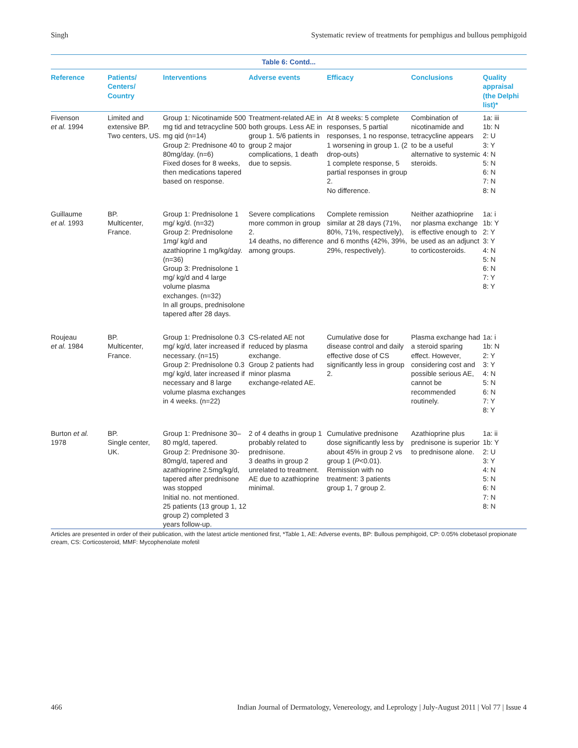Singh Systematic review of treatments for pemphigus and bullous pemphigoid
Table 6: Contd...
| Reference | Patients/ Centers/ Country | Interventions | Adverse events | Efficacy | Conclusions | Quality appraisal (the Delphi list)* |
| --- | --- | --- | --- | --- | --- | --- |
| Fivenson et al. 1994 | Limited and extensive BP. Two centers, US. | Group 1: Nicotinamide 500 mg tid and tetracycline 500 mg qid (n=14) Group 2: Prednisone 40 to 80mg/day. (n=6) Fixed doses for 8 weeks, then medications tapered based on response. | Treatment-related AE in both groups. Less AE in group 1. 5/6 patients in group 2 major complications, 1 death due to sepsis. | At 8 weeks: 5 complete responses, 5 partial responses, 1 no response, 1 worsening in group 1. (2 drop-outs) 1 complete response, 5 partial responses in group 2. No difference. | Combination of nicotinamide and tetracycline appears to be a useful alternative to systemic steroids. | 1a: iii 1b: N 2: U 3: Y 4: N 5: N 6: N 7: N 8: N |
| Guillaume et al. 1993 | BP. Multicenter, France. | Group 1: Prednisolone 1 mg/ kg/d. (n=32) Group 2: Prednisolone 1mg/ kg/d and azathioprine 1 mg/kg/day. (n=36) Group 3: Prednisolone 1 mg/ kg/d and 4 large volume plasma exchanges. (n=32) In all groups, prednisolone tapered after 28 days. | Severe complications more common in group 2. 14 deaths, no difference among groups. | Complete remission similar at 28 days (71%, 80%, 71%, respectively), and 6 months (42%, 39%, 29%, respectively). | Neither azathioprine nor plasma exchange is effective enough to be used as an adjunct to corticosteroids. | 1a: i 1b: Y 2: Y 3: Y 4: N 5: N 6: N 7: Y 8: Y |
| Roujeau et al. 1984 | BP. Multicenter, France. | Group 1: Prednisolone 0.3 mg/ kg/d, later increased if necessary. (n=15) Group 2: Prednisolone 0.3 mg/ kg/d, later increased if necessary and 8 large volume plasma exchanges in 4 weeks. (n=22) | CS-related AE not reduced by plasma exchange. Group 2 patients had minor plasma exchange-related AE. | Cumulative dose for disease control and daily effective dose of CS significantly less in group 2. | Plasma exchange had a steroid sparing effect. However, considering cost and possible serious AE, cannot be recommended routinely. | 1a: i 1b: N 2: Y 3: Y 4: N 5: N 6: N 7: Y 8: Y |
| Burton et al. 1978 | BP. Single center, UK. | Group 1: Prednisone 30–80 mg/d, tapered. Group 2: Prednisone 30-80mg/d, tapered and azathioprine 2.5mg/kg/d, tapered after prednisone was stopped Initial no. not mentioned. 25 patients (13 group 1, 12 group 2) completed 3 years follow-up. | 2 of 4 deaths in group 1 probably related to prednisone. 3 deaths in group 2 unrelated to treatment. AE due to azathioprine minimal. | Cumulative prednisone dose significantly less by about 45% in group 2 vs group 1 ( P <0.01). Remission with no treatment: 3 patients group 1, 7 group 2. | Azathioprine plus prednisone is superior to prednisone alone. | 1a: ii 1b: Y 2: U 3: Y 4: N 5: N 6: N 7: N 8: N |
Articles are presented in order of their publication, with the latest article mentioned first, *Table 1, AE: Adverse events, BP: Bullous pemphigoid, CP: 0.05% clobetasol propionate cream, CS: Corticosteroid, MMF: Mycophenolate mofetil
466 Indian Journal of Dermatology, Venereology, and Leprology | July-August 2011 | Vol 77 | Issue 4